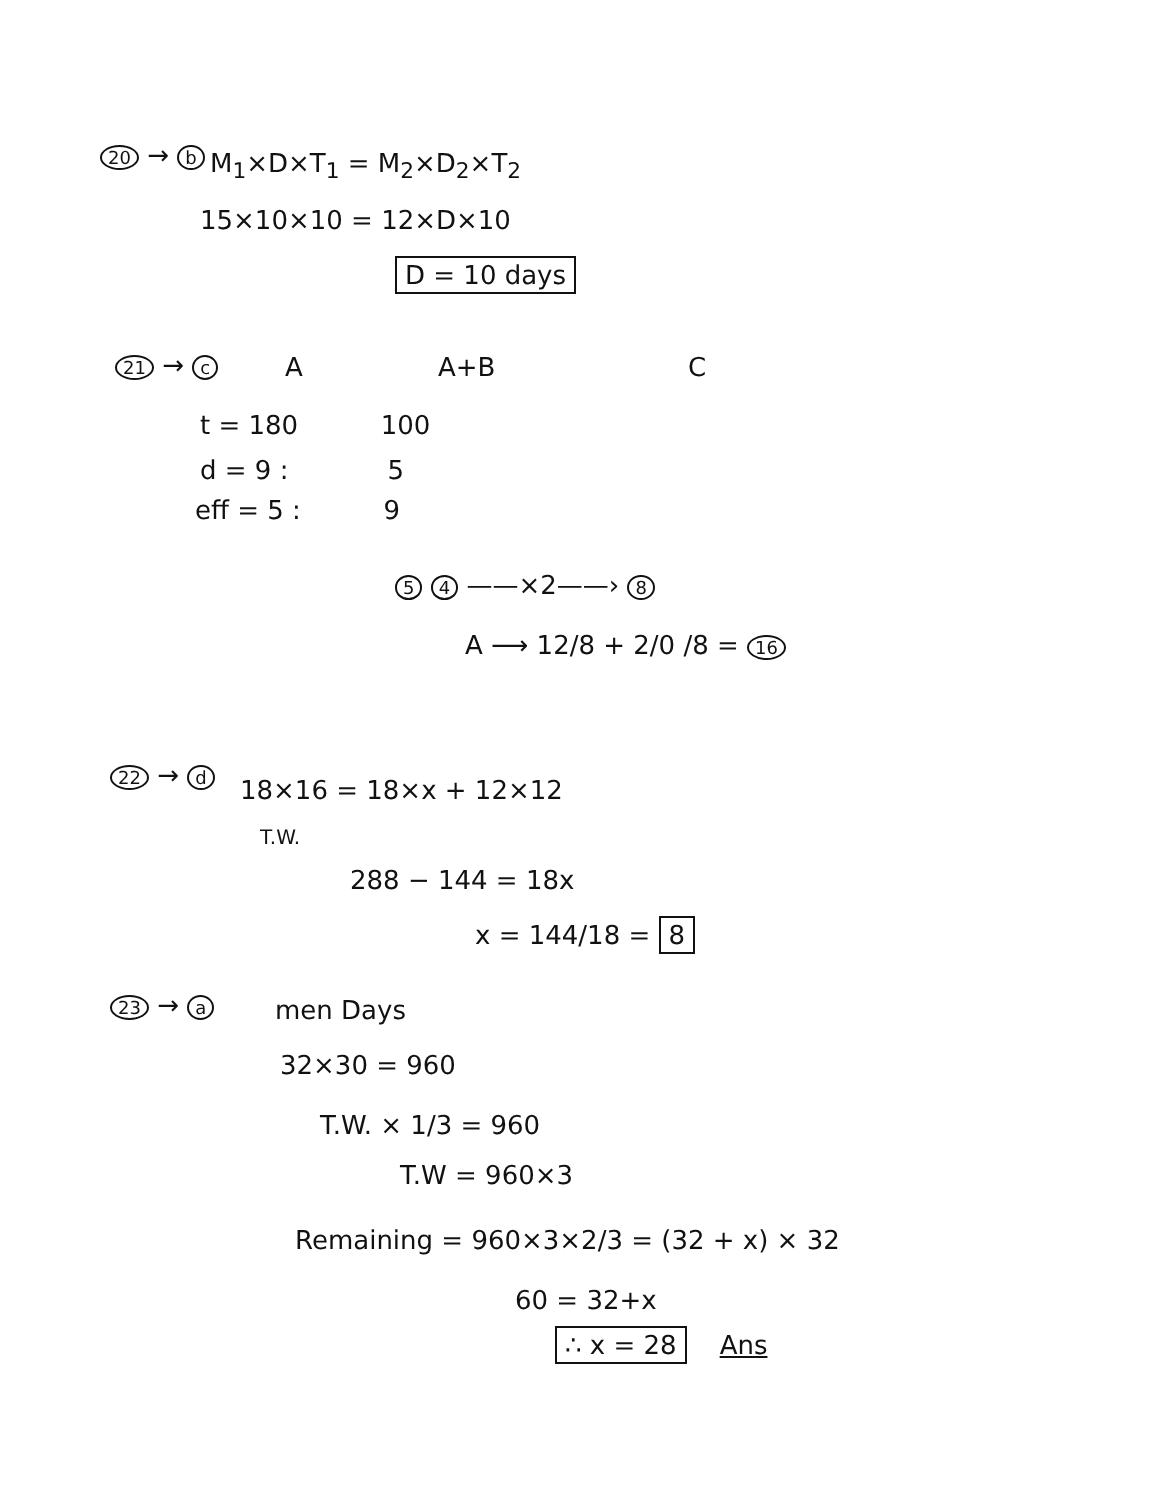20 → b M<sub>1</sub>×D×T<sub>1</sub> = M<sub>2</sub>×D<sub>2</sub>×T<sub>2</sub>
15×10×10 = 12×D×10
D = 10 days
21 → c A A+B C
t = 180 100
d = 9 : 5
eff = 5 : 9
5 4 ——×2——› 8
A ⟶ 12/8 + 2/0 /8 = 16
22 → d 18×16 = 18×x + 12×12
T.W.
288 − 144 = 18x
x = 144/18 = 8
23 → a men Days
32×30 = 960
T.W. × 1/3 = 960
T.W = 960×3
Remaining = 960×3×2/3 = (32 + x) × 32
60 = 32+x
∴ x = 28 Ans